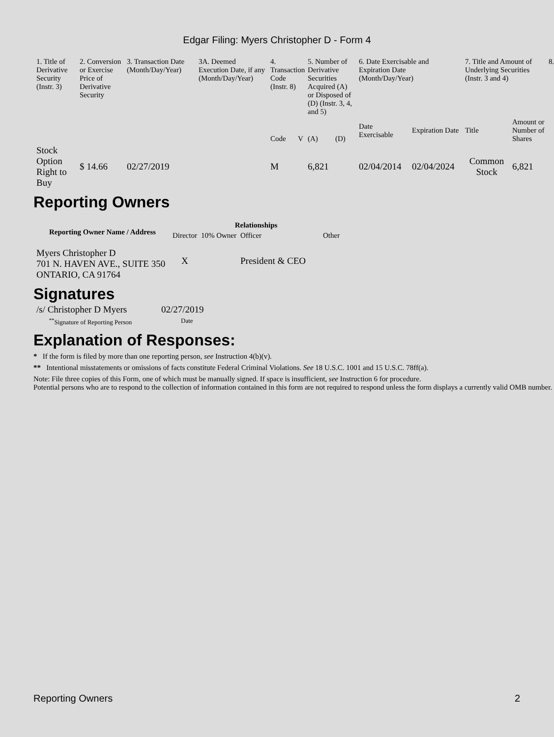Edgar Filing: Myers Christopher D - Form 4
| 1. Title of Derivative Security (Instr. 3) | 2. Conversion or Exercise Price of Derivative Security | 3. Transaction Date (Month/Day/Year) | 3A. Deemed Execution Date, if any (Month/Day/Year) | 4. Transaction Code (Instr. 8) | | 5. Number of Derivative Securities Acquired (A) or Disposed of (D) (Instr. 3, 4, and 5) | | 6. Date Exercisable and Expiration Date (Month/Day/Year) | | 7. Title and Amount of Underlying Securities (Instr. 3 and 4) | | 8. |
| --- | --- | --- | --- | --- | --- | --- | --- | --- | --- | --- | --- | --- |
| | | | | Code | V | (A) | (D) | Date Exercisable | Expiration Date | Title | Amount or Number of Shares | |
| Stock Option Right to Buy | $ 14.66 | 02/27/2019 | | M | | 6,821 | | 02/04/2014 | 02/04/2024 | Common Stock | 6,821 | |
Reporting Owners
| Reporting Owner Name / Address | Relationships | | | |
| --- | --- | --- | --- | --- |
| | Director | 10% Owner | Officer | Other |
| Myers Christopher D 701 N. HAVEN AVE., SUITE 350 ONTARIO, CA 91764 | X | | President & CEO | |
Signatures
| /s/ Christopher D Myers | 02/27/2019 |
| <sup>**</sup> Signature of Reporting Person | Date |
Explanation of Responses:
* If the form is filed by more than one reporting person, see Instruction 4(b)(v).
** Intentional misstatements or omissions of facts constitute Federal Criminal Violations. See 18 U.S.C. 1001 and 15 U.S.C. 78ff(a).
Note: File three copies of this Form, one of which must be manually signed. If space is insufficient, see Instruction 6 for procedure.
Potential persons who are to respond to the collection of information contained in this form are not required to respond unless the form displays a currently valid OMB number.
Reporting Owners 2